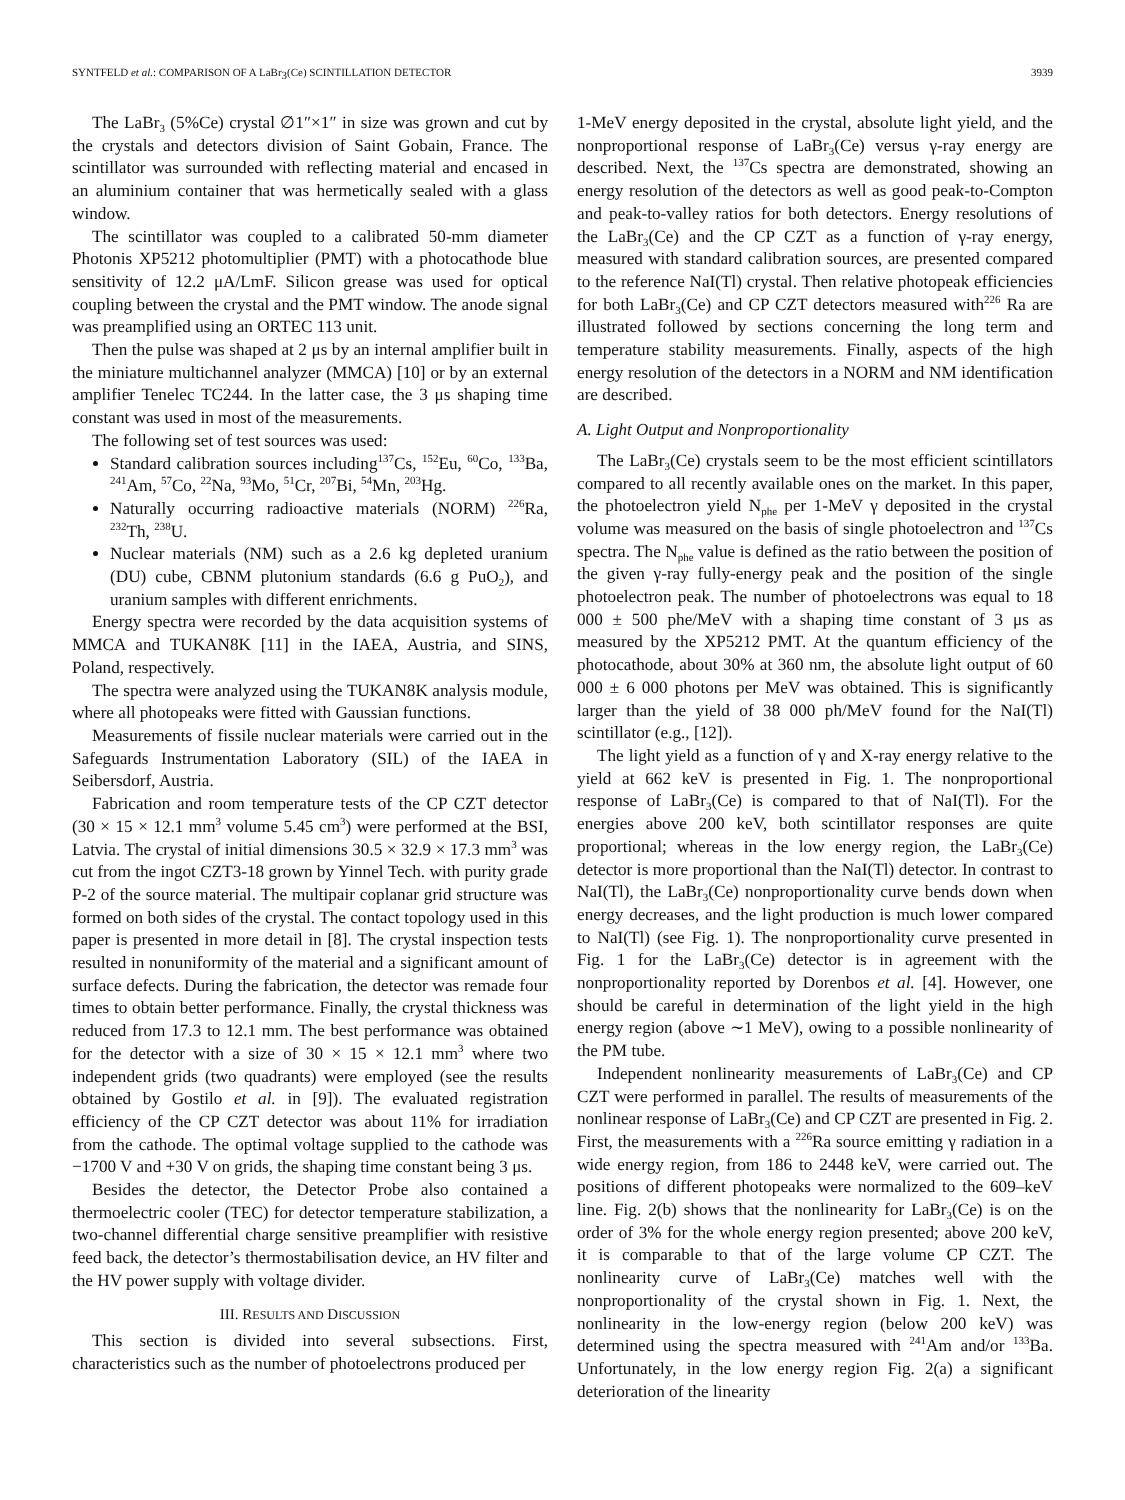SYNTFELD et al.: COMPARISON OF A LaBr<sub>3</sub>(Ce) SCINTILLATION DETECTOR 3939
The LaBr<sub>3</sub> (5%Ce) crystal ∅1″×1″ in size was grown and cut by the crystals and detectors division of Saint Gobain, France. The scintillator was surrounded with reflecting material and encased in an aluminium container that was hermetically sealed with a glass window.
The scintillator was coupled to a calibrated 50-mm diameter Photonis XP5212 photomultiplier (PMT) with a photocathode blue sensitivity of 12.2 μA/LmF. Silicon grease was used for optical coupling between the crystal and the PMT window. The anode signal was preamplified using an ORTEC 113 unit.
Then the pulse was shaped at 2 μs by an internal amplifier built in the miniature multichannel analyzer (MMCA) [10] or by an external amplifier Tenelec TC244. In the latter case, the 3 μs shaping time constant was used in most of the measurements.
The following set of test sources was used:
Standard calibration sources including<sup>137</sup>Cs, <sup>152</sup>Eu, <sup>60</sup>Co, <sup>133</sup>Ba, <sup>241</sup>Am, <sup>57</sup>Co, <sup>22</sup>Na, <sup>93</sup>Mo, <sup>51</sup>Cr, <sup>207</sup>Bi, <sup>54</sup>Mn, <sup>203</sup>Hg.
Naturally occurring radioactive materials (NORM) <sup>226</sup>Ra, <sup>232</sup>Th, <sup>238</sup>U.
Nuclear materials (NM) such as a 2.6 kg depleted uranium (DU) cube, CBNM plutonium standards (6.6 g PuO<sub>2</sub>), and uranium samples with different enrichments.
Energy spectra were recorded by the data acquisition systems of MMCA and TUKAN8K [11] in the IAEA, Austria, and SINS, Poland, respectively.
The spectra were analyzed using the TUKAN8K analysis module, where all photopeaks were fitted with Gaussian functions.
Measurements of fissile nuclear materials were carried out in the Safeguards Instrumentation Laboratory (SIL) of the IAEA in Seibersdorf, Austria.
Fabrication and room temperature tests of the CP CZT detector (30 × 15 × 12.1 mm<sup>3</sup> volume 5.45 cm<sup>3</sup>) were performed at the BSI, Latvia. The crystal of initial dimensions 30.5 × 32.9 × 17.3 mm<sup>3</sup> was cut from the ingot CZT3-18 grown by Yinnel Tech. with purity grade P-2 of the source material. The multipair coplanar grid structure was formed on both sides of the crystal. The contact topology used in this paper is presented in more detail in [8]. The crystal inspection tests resulted in nonuniformity of the material and a significant amount of surface defects. During the fabrication, the detector was remade four times to obtain better performance. Finally, the crystal thickness was reduced from 17.3 to 12.1 mm. The best performance was obtained for the detector with a size of 30 × 15 × 12.1 mm<sup>3</sup> where two independent grids (two quadrants) were employed (see the results obtained by Gostilo et al. in [9]). The evaluated registration efficiency of the CP CZT detector was about 11% for irradiation from the cathode. The optimal voltage supplied to the cathode was −1700 V and +30 V on grids, the shaping time constant being 3 μs.
Besides the detector, the Detector Probe also contained a thermoelectric cooler (TEC) for detector temperature stabilization, a two-channel differential charge sensitive preamplifier with resistive feed back, the detector’s thermostabilisation device, an HV filter and the HV power supply with voltage divider.
III. RESULTS AND DISCUSSION
This section is divided into several subsections. First, characteristics such as the number of photoelectrons produced per
1-MeV energy deposited in the crystal, absolute light yield, and the nonproportional response of LaBr<sub>3</sub>(Ce) versus γ-ray energy are described. Next, the <sup>137</sup>Cs spectra are demonstrated, showing an energy resolution of the detectors as well as good peak-to-Compton and peak-to-valley ratios for both detectors. Energy resolutions of the LaBr<sub>3</sub>(Ce) and the CP CZT as a function of γ-ray energy, measured with standard calibration sources, are presented compared to the reference NaI(Tl) crystal. Then relative photopeak efficiencies for both LaBr<sub>3</sub>(Ce) and CP CZT detectors measured with<sup>226</sup> Ra are illustrated followed by sections concerning the long term and temperature stability measurements. Finally, aspects of the high energy resolution of the detectors in a NORM and NM identification are described.
A. Light Output and Nonproportionality
The LaBr<sub>3</sub>(Ce) crystals seem to be the most efficient scintillators compared to all recently available ones on the market. In this paper, the photoelectron yield N<sub>phe</sub> per 1-MeV γ deposited in the crystal volume was measured on the basis of single photoelectron and <sup>137</sup>Cs spectra. The N<sub>phe</sub> value is defined as the ratio between the position of the given γ-ray fully-energy peak and the position of the single photoelectron peak. The number of photoelectrons was equal to 18 000 ± 500 phe/MeV with a shaping time constant of 3 μs as measured by the XP5212 PMT. At the quantum efficiency of the photocathode, about 30% at 360 nm, the absolute light output of 60 000 ± 6 000 photons per MeV was obtained. This is significantly larger than the yield of 38 000 ph/MeV found for the NaI(Tl) scintillator (e.g., [12]).
The light yield as a function of γ and X-ray energy relative to the yield at 662 keV is presented in Fig. 1. The nonproportional response of LaBr<sub>3</sub>(Ce) is compared to that of NaI(Tl). For the energies above 200 keV, both scintillator responses are quite proportional; whereas in the low energy region, the LaBr<sub>3</sub>(Ce) detector is more proportional than the NaI(Tl) detector. In contrast to NaI(Tl), the LaBr<sub>3</sub>(Ce) nonproportionality curve bends down when energy decreases, and the light production is much lower compared to NaI(Tl) (see Fig. 1). The nonproportionality curve presented in Fig. 1 for the LaBr<sub>3</sub>(Ce) detector is in agreement with the nonproportionality reported by Dorenbos et al. [4]. However, one should be careful in determination of the light yield in the high energy region (above ∼1 MeV), owing to a possible nonlinearity of the PM tube.
Independent nonlinearity measurements of LaBr<sub>3</sub>(Ce) and CP CZT were performed in parallel. The results of measurements of the nonlinear response of LaBr<sub>3</sub>(Ce) and CP CZT are presented in Fig. 2. First, the measurements with a <sup>226</sup>Ra source emitting γ radiation in a wide energy region, from 186 to 2448 keV, were carried out. The positions of different photopeaks were normalized to the 609–keV line. Fig. 2(b) shows that the nonlinearity for LaBr<sub>3</sub>(Ce) is on the order of 3% for the whole energy region presented; above 200 keV, it is comparable to that of the large volume CP CZT. The nonlinearity curve of LaBr<sub>3</sub>(Ce) matches well with the nonproportionality of the crystal shown in Fig. 1. Next, the nonlinearity in the low-energy region (below 200 keV) was determined using the spectra measured with <sup>241</sup>Am and/or <sup>133</sup>Ba. Unfortunately, in the low energy region Fig. 2(a) a significant deterioration of the linearity